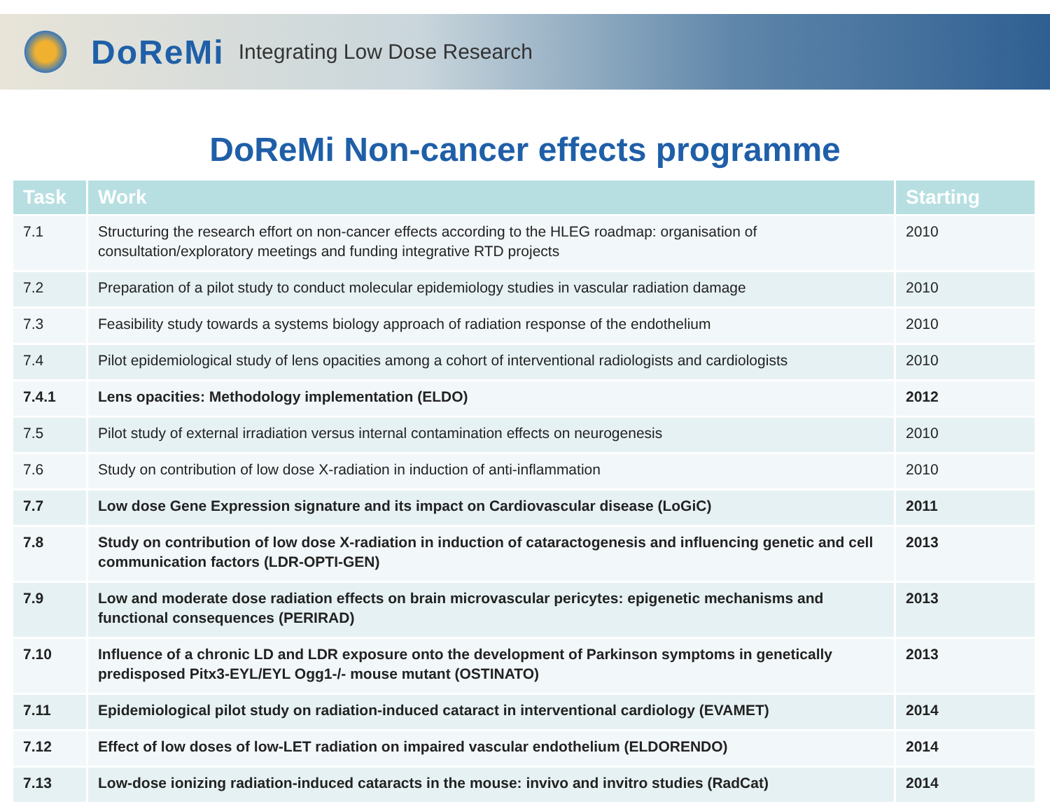DoReMi Integrating Low Dose Research
DoReMi Non-cancer effects programme
| Task | Work | Starting |
| --- | --- | --- |
| 7.1 | Structuring the research effort on non-cancer effects according to the HLEG roadmap: organisation of consultation/exploratory meetings and funding integrative RTD projects | 2010 |
| 7.2 | Preparation of a pilot study to conduct molecular epidemiology studies in vascular radiation damage | 2010 |
| 7.3 | Feasibility study towards a systems biology approach of radiation response of the endothelium | 2010 |
| 7.4 | Pilot epidemiological study of lens opacities among a cohort of interventional radiologists and cardiologists | 2010 |
| 7.4.1 | Lens opacities: Methodology implementation (ELDO) | 2012 |
| 7.5 | Pilot study of external irradiation versus internal contamination effects on neurogenesis | 2010 |
| 7.6 | Study on contribution of low dose X-radiation in induction of anti-inflammation | 2010 |
| 7.7 | Low dose Gene Expression signature and its impact on Cardiovascular disease (LoGiC) | 2011 |
| 7.8 | Study on contribution of low dose X-radiation in induction of cataractogenesis and influencing genetic and cell communication factors (LDR-OPTI-GEN) | 2013 |
| 7.9 | Low and moderate dose radiation effects on brain microvascular pericytes: epigenetic mechanisms and functional consequences (PERIRAD) | 2013 |
| 7.10 | Influence of a chronic LD and LDR exposure onto the development of Parkinson symptoms in genetically predisposed Pitx3-EYL/EYL Ogg1-/- mouse mutant (OSTINATO) | 2013 |
| 7.11 | Epidemiological pilot study on radiation-induced cataract in interventional cardiology (EVAMET) | 2014 |
| 7.12 | Effect of low doses of low-LET radiation on impaired vascular endothelium (ELDORENDO) | 2014 |
| 7.13 | Low-dose ionizing radiation-induced cataracts in the mouse: invivo and invitro studies (RadCat) | 2014 |